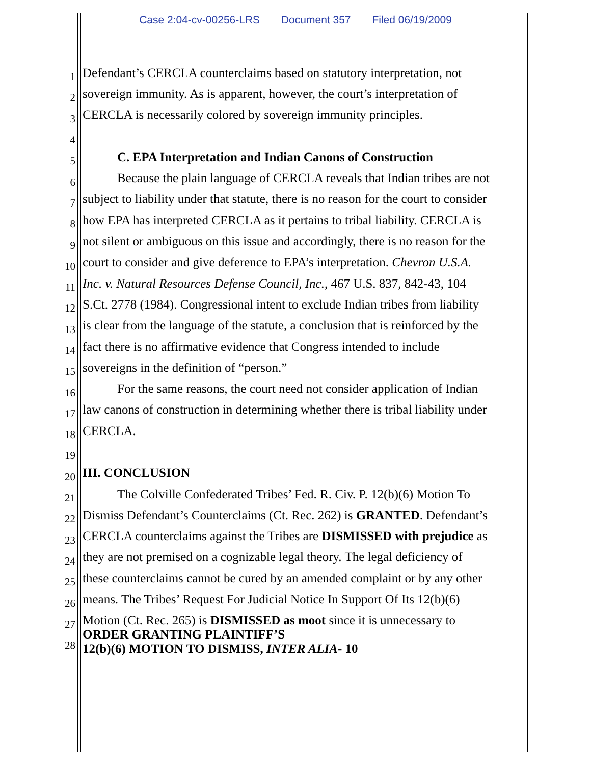Case 2:04-cv-00256-LRS Document 357 Filed 06/19/2009
1
Defendant’s CERCLA counterclaims based on statutory interpretation, not
2
sovereign immunity. As is apparent, however, the court’s interpretation of
3
CERCLA is necessarily colored by sovereign immunity principles.
4
5
C. EPA Interpretation and Indian Canons of Construction
6
Because the plain language of CERCLA reveals that Indian tribes are not
7
subject to liability under that statute, there is no reason for the court to consider
8
how EPA has interpreted CERCLA as it pertains to tribal liability. CERCLA is
9
not silent or ambiguous on this issue and accordingly, there is no reason for the
10
court to consider and give deference to EPA’s interpretation. Chevron U.S.A.
11
Inc. v. Natural Resources Defense Council, Inc., 467 U.S. 837, 842-43, 104
12
S.Ct. 2778 (1984). Congressional intent to exclude Indian tribes from liability
13
is clear from the language of the statute, a conclusion that is reinforced by the
14
fact there is no affirmative evidence that Congress intended to include
15
sovereigns in the definition of “person.”
16
For the same reasons, the court need not consider application of Indian
17
law canons of construction in determining whether there is tribal liability under
18
CERCLA.
19
20
III. CONCLUSION
21
The Colville Confederated Tribes’ Fed. R. Civ. P. 12(b)(6) Motion To
22
Dismiss Defendant’s Counterclaims (Ct. Rec. 262) is GRANTED. Defendant’s
23
CERCLA counterclaims against the Tribes are DISMISSED with prejudice as
24
they are not premised on a cognizable legal theory. The legal deficiency of
25
these counterclaims cannot be cured by an amended complaint or by any other
26
means. The Tribes’ Request For Judicial Notice In Support Of Its 12(b)(6)
27
Motion (Ct. Rec. 265) is DISMISSED as moot since it is unnecessary to
28
ORDER GRANTING PLAINTIFF’S
12(b)(6) MOTION TO DISMISS, INTER ALIA- 10